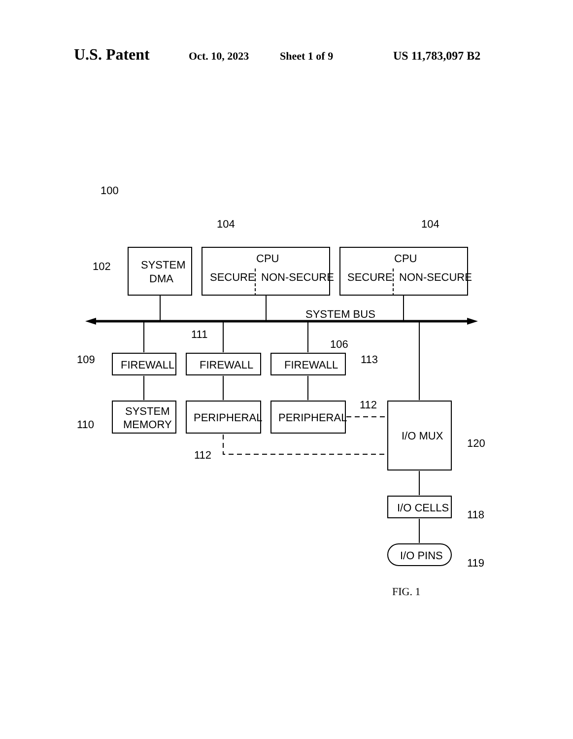U.S. Patent Oct. 10, 2023 Sheet 1 of 9 US 11,783,097 B2
SYSTEM
DMA
CPU
SECURE
NON-SECURE
CPU
SECURE
NON-SECURE
SYSTEM BUS
FIREWALL
FIREWALL
FIREWALL
SYSTEM
MEMORY
PERIPHERAL
PERIPHERAL
I/O MUX
I/O CELLS
I/O PINS
100
104
104
102
111
106
109
113
112
110
112
120
118
119
FIG. 1